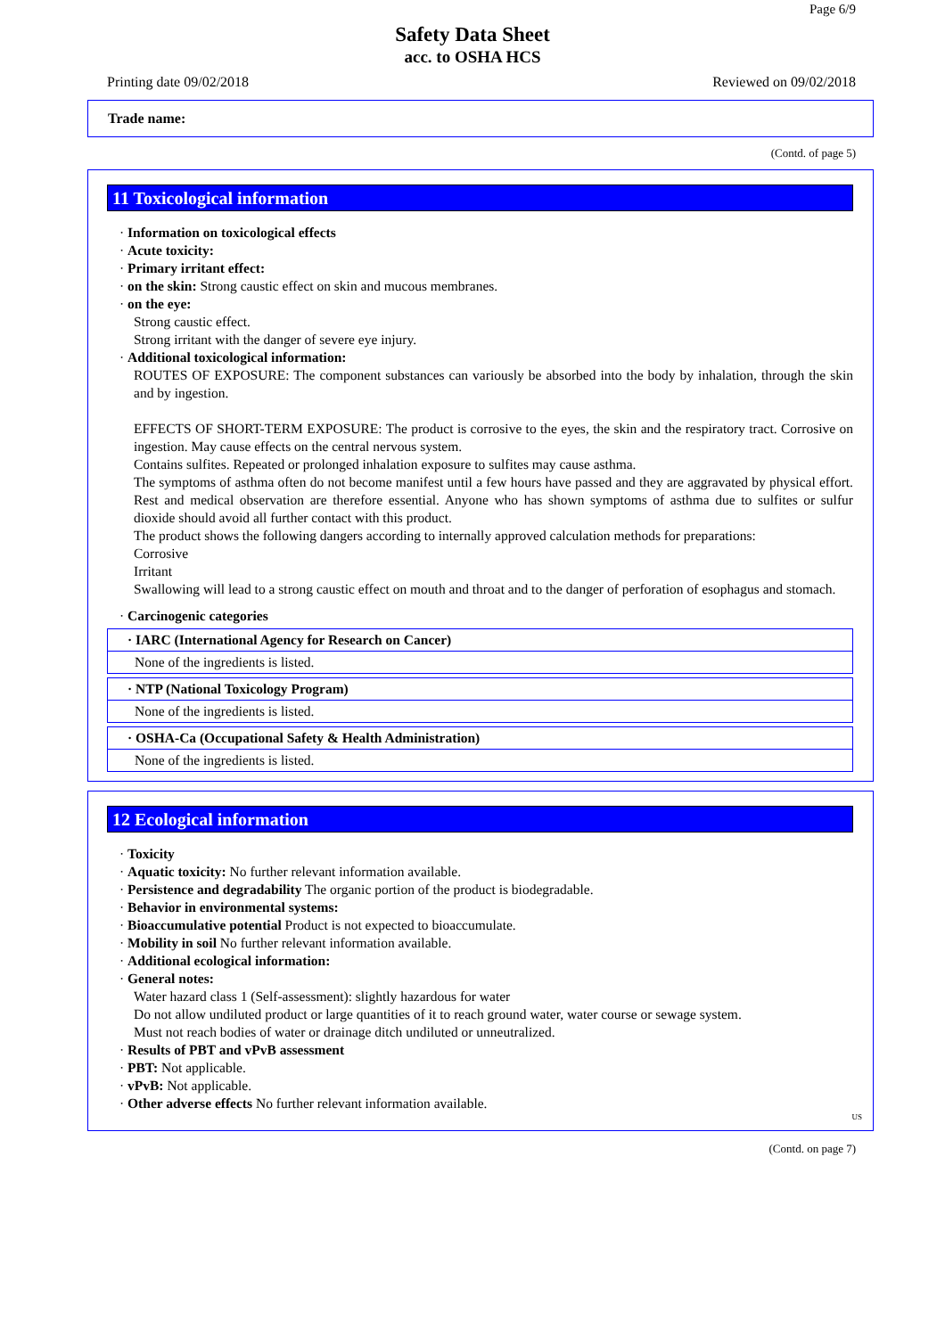Page 6/9
Safety Data Sheet
acc. to OSHA HCS
Printing date 09/02/2018 Reviewed on 09/02/2018
Trade name:
(Contd. of page 5)
11 Toxicological information
· Information on toxicological effects
· Acute toxicity:
· Primary irritant effect:
· on the skin: Strong caustic effect on skin and mucous membranes.
· on the eye:
Strong caustic effect.
Strong irritant with the danger of severe eye injury.
· Additional toxicological information:
ROUTES OF EXPOSURE: The component substances can variously be absorbed into the body by inhalation, through the skin and by ingestion.
EFFECTS OF SHORT-TERM EXPOSURE: The product is corrosive to the eyes, the skin and the respiratory tract. Corrosive on ingestion. May cause effects on the central nervous system.
Contains sulfites. Repeated or prolonged inhalation exposure to sulfites may cause asthma.
The symptoms of asthma often do not become manifest until a few hours have passed and they are aggravated by physical effort. Rest and medical observation are therefore essential. Anyone who has shown symptoms of asthma due to sulfites or sulfur dioxide should avoid all further contact with this product.
The product shows the following dangers according to internally approved calculation methods for preparations:
Corrosive
Irritant
Swallowing will lead to a strong caustic effect on mouth and throat and to the danger of perforation of esophagus and stomach.
· Carcinogenic categories
· IARC (International Agency for Research on Cancer)
None of the ingredients is listed.
· NTP (National Toxicology Program)
None of the ingredients is listed.
· OSHA-Ca (Occupational Safety & Health Administration)
None of the ingredients is listed.
12 Ecological information
· Toxicity
· Aquatic toxicity: No further relevant information available.
· Persistence and degradability The organic portion of the product is biodegradable.
· Behavior in environmental systems:
· Bioaccumulative potential Product is not expected to bioaccumulate.
· Mobility in soil No further relevant information available.
· Additional ecological information:
· General notes:
Water hazard class 1 (Self-assessment): slightly hazardous for water
Do not allow undiluted product or large quantities of it to reach ground water, water course or sewage system.
Must not reach bodies of water or drainage ditch undiluted or unneutralized.
· Results of PBT and vPvB assessment
· PBT: Not applicable.
· vPvB: Not applicable.
· Other adverse effects No further relevant information available.
US
(Contd. on page 7)